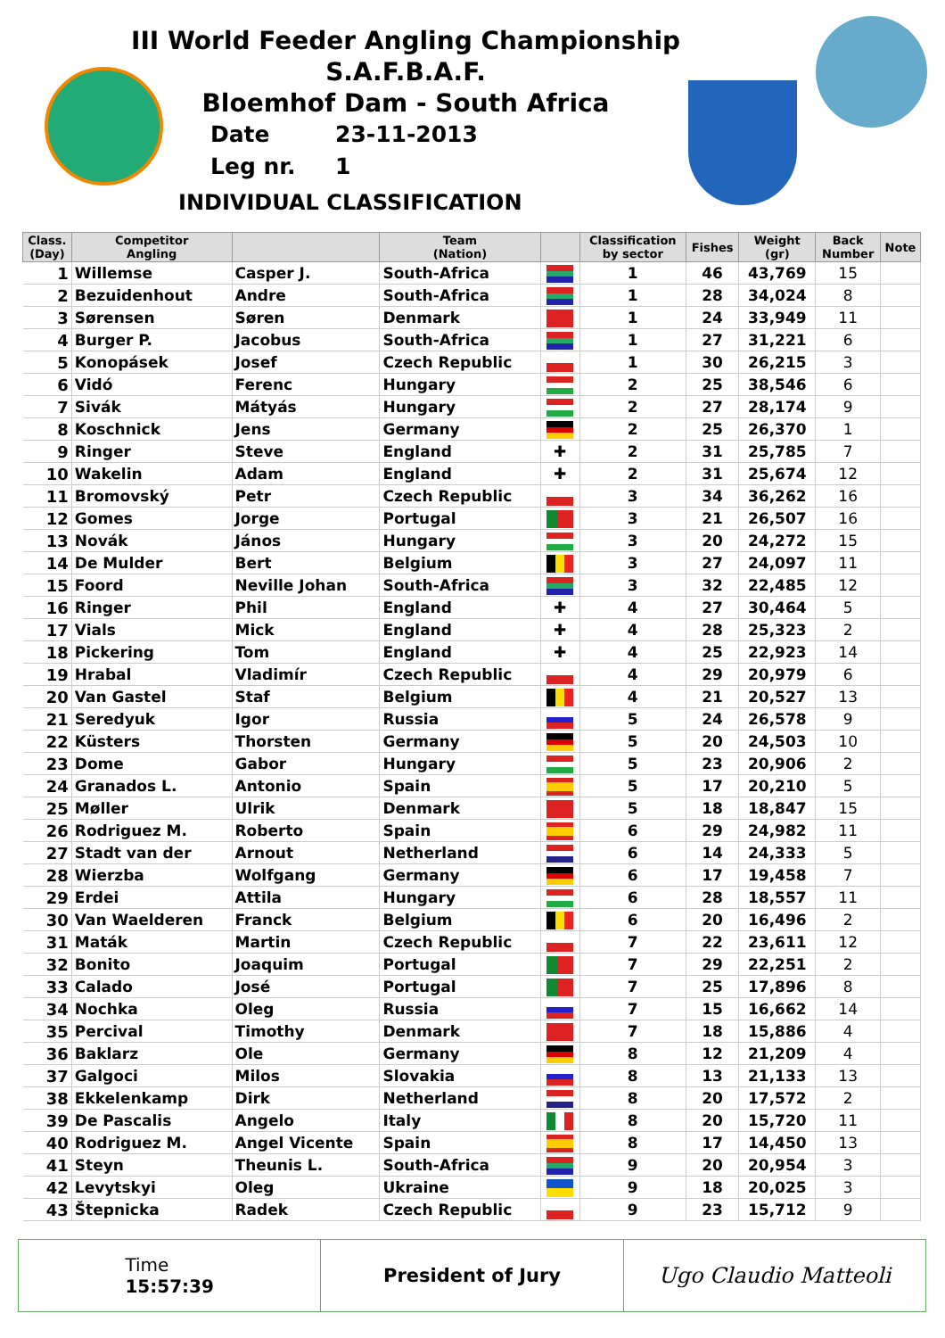III World Feeder Angling Championship
S.A.F.B.A.F.
Bloemhof Dam - South Africa
Date 23-11-2013
Leg nr. 1
INDIVIDUAL CLASSIFICATION
| Class. (Day) | Competitor Angling | | Team (Nation) | | Classification by sector | Fishes | Weight (gr) | Back Number | Note |
| --- | --- | --- | --- | --- | --- | --- | --- | --- | --- |
| 1 | Willemse | Casper J. | South-Africa | | 1 | 46 | 43,769 | 15 | |
| 2 | Bezuidenhout | Andre | South-Africa | | 1 | 28 | 34,024 | 8 | |
| 3 | Sørensen | Søren | Denmark | | 1 | 24 | 33,949 | 11 | |
| 4 | Burger P. | Jacobus | South-Africa | | 1 | 27 | 31,221 | 6 | |
| 5 | Konopásek | Josef | Czech Republic | | 1 | 30 | 26,215 | 3 | |
| 6 | Vidó | Ferenc | Hungary | | 2 | 25 | 38,546 | 6 | |
| 7 | Sivák | Mátyás | Hungary | | 2 | 27 | 28,174 | 9 | |
| 8 | Koschnick | Jens | Germany | | 2 | 25 | 26,370 | 1 | |
| 9 | Ringer | Steve | England | ✚ | 2 | 31 | 25,785 | 7 | |
| 10 | Wakelin | Adam | England | ✚ | 2 | 31 | 25,674 | 12 | |
| 11 | Bromovský | Petr | Czech Republic | | 3 | 34 | 36,262 | 16 | |
| 12 | Gomes | Jorge | Portugal | | 3 | 21 | 26,507 | 16 | |
| 13 | Novák | János | Hungary | | 3 | 20 | 24,272 | 15 | |
| 14 | De Mulder | Bert | Belgium | | 3 | 27 | 24,097 | 11 | |
| 15 | Foord | Neville Johan | South-Africa | | 3 | 32 | 22,485 | 12 | |
| 16 | Ringer | Phil | England | ✚ | 4 | 27 | 30,464 | 5 | |
| 17 | Vials | Mick | England | ✚ | 4 | 28 | 25,323 | 2 | |
| 18 | Pickering | Tom | England | ✚ | 4 | 25 | 22,923 | 14 | |
| 19 | Hrabal | Vladimír | Czech Republic | | 4 | 29 | 20,979 | 6 | |
| 20 | Van Gastel | Staf | Belgium | | 4 | 21 | 20,527 | 13 | |
| 21 | Seredyuk | Igor | Russia | | 5 | 24 | 26,578 | 9 | |
| 22 | Küsters | Thorsten | Germany | | 5 | 20 | 24,503 | 10 | |
| 23 | Dome | Gabor | Hungary | | 5 | 23 | 20,906 | 2 | |
| 24 | Granados L. | Antonio | Spain | | 5 | 17 | 20,210 | 5 | |
| 25 | Møller | Ulrik | Denmark | | 5 | 18 | 18,847 | 15 | |
| 26 | Rodriguez M. | Roberto | Spain | | 6 | 29 | 24,982 | 11 | |
| 27 | Stadt van der | Arnout | Netherland | | 6 | 14 | 24,333 | 5 | |
| 28 | Wierzba | Wolfgang | Germany | | 6 | 17 | 19,458 | 7 | |
| 29 | Erdei | Attila | Hungary | | 6 | 28 | 18,557 | 11 | |
| 30 | Van Waelderen | Franck | Belgium | | 6 | 20 | 16,496 | 2 | |
| 31 | Maták | Martin | Czech Republic | | 7 | 22 | 23,611 | 12 | |
| 32 | Bonito | Joaquim | Portugal | | 7 | 29 | 22,251 | 2 | |
| 33 | Calado | José | Portugal | | 7 | 25 | 17,896 | 8 | |
| 34 | Nochka | Oleg | Russia | | 7 | 15 | 16,662 | 14 | |
| 35 | Percival | Timothy | Denmark | | 7 | 18 | 15,886 | 4 | |
| 36 | Baklarz | Ole | Germany | | 8 | 12 | 21,209 | 4 | |
| 37 | Galgoci | Milos | Slovakia | | 8 | 13 | 21,133 | 13 | |
| 38 | Ekkelenkamp | Dirk | Netherland | | 8 | 20 | 17,572 | 2 | |
| 39 | De Pascalis | Angelo | Italy | | 8 | 20 | 15,720 | 11 | |
| 40 | Rodriguez M. | Angel Vicente | Spain | | 8 | 17 | 14,450 | 13 | |
| 41 | Steyn | Theunis L. | South-Africa | | 9 | 20 | 20,954 | 3 | |
| 42 | Levytskyi | Oleg | Ukraine | | 9 | 18 | 20,025 | 3 | |
| 43 | Štepnicka | Radek | Czech Republic | | 9 | 23 | 15,712 | 9 | |
Time
15:57:39
President of Jury Ugo Claudio Matteoli